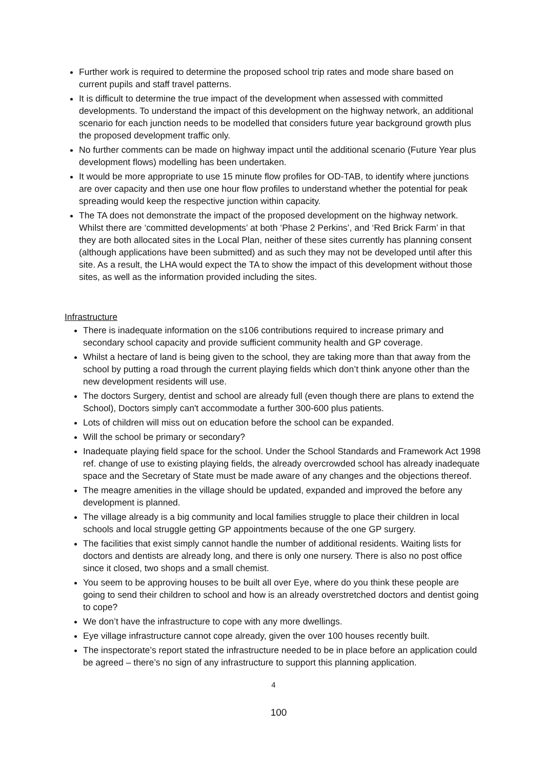Further work is required to determine the proposed school trip rates and mode share based on current pupils and staff travel patterns.
It is difficult to determine the true impact of the development when assessed with committed developments. To understand the impact of this development on the highway network, an additional scenario for each junction needs to be modelled that considers future year background growth plus the proposed development traffic only.
No further comments can be made on highway impact until the additional scenario (Future Year plus development flows) modelling has been undertaken.
It would be more appropriate to use 15 minute flow profiles for OD-TAB, to identify where junctions are over capacity and then use one hour flow profiles to understand whether the potential for peak spreading would keep the respective junction within capacity.
The TA does not demonstrate the impact of the proposed development on the highway network. Whilst there are ‘committed developments’ at both ‘Phase 2 Perkins’, and ‘Red Brick Farm’ in that they are both allocated sites in the Local Plan, neither of these sites currently has planning consent (although applications have been submitted) and as such they may not be developed until after this site. As a result, the LHA would expect the TA to show the impact of this development without those sites, as well as the information provided including the sites.
Infrastructure
There is inadequate information on the s106 contributions required to increase primary and secondary school capacity and provide sufficient community health and GP coverage.
Whilst a hectare of land is being given to the school, they are taking more than that away from the school by putting a road through the current playing fields which don’t think anyone other than the new development residents will use.
The doctors Surgery, dentist and school are already full (even though there are plans to extend the School), Doctors simply can't accommodate a further 300-600 plus patients.
Lots of children will miss out on education before the school can be expanded.
Will the school be primary or secondary?
Inadequate playing field space for the school. Under the School Standards and Framework Act 1998 ref. change of use to existing playing fields, the already overcrowded school has already inadequate space and the Secretary of State must be made aware of any changes and the objections thereof.
The meagre amenities in the village should be updated, expanded and improved the before any development is planned.
The village already is a big community and local families struggle to place their children in local schools and local struggle getting GP appointments because of the one GP surgery.
The facilities that exist simply cannot handle the number of additional residents. Waiting lists for doctors and dentists are already long, and there is only one nursery. There is also no post office since it closed, two shops and a small chemist.
You seem to be approving houses to be built all over Eye, where do you think these people are going to send their children to school and how is an already overstretched doctors and dentist going to cope?
We don’t have the infrastructure to cope with any more dwellings.
Eye village infrastructure cannot cope already, given the over 100 houses recently built.
The inspectorate’s report stated the infrastructure needed to be in place before an application could be agreed – there’s no sign of any infrastructure to support this planning application.
4
100